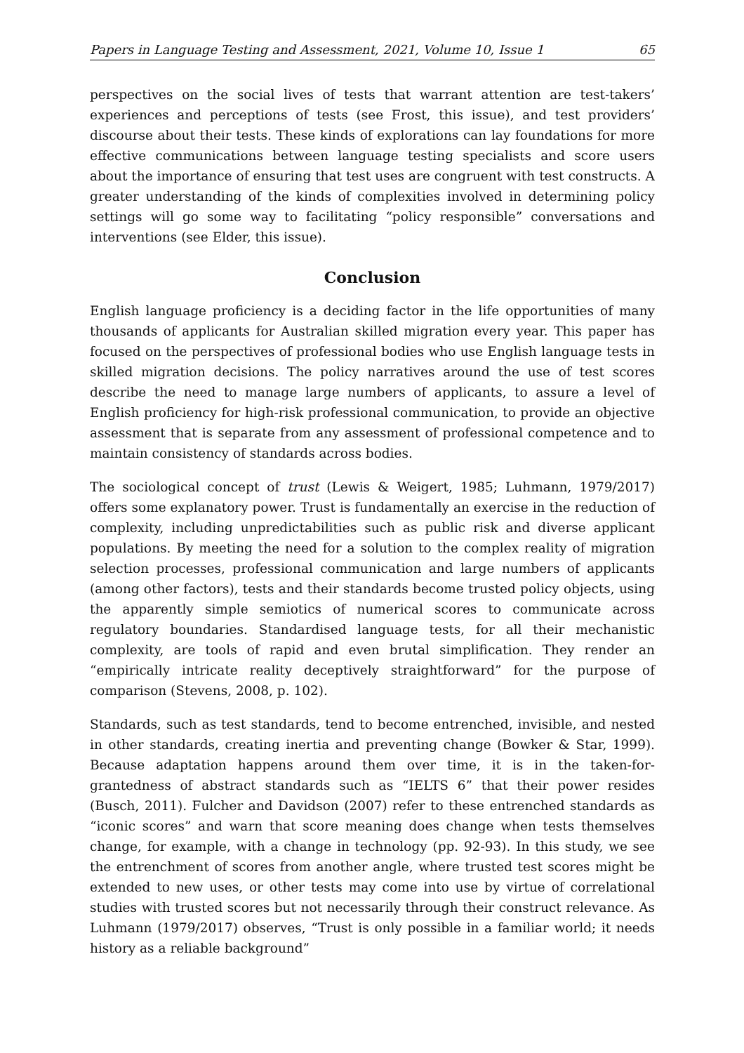Papers in Language Testing and Assessment, 2021, Volume 10, Issue 1 65
perspectives on the social lives of tests that warrant attention are test-takers’ experiences and perceptions of tests (see Frost, this issue), and test providers’ discourse about their tests. These kinds of explorations can lay foundations for more effective communications between language testing specialists and score users about the importance of ensuring that test uses are congruent with test constructs. A greater understanding of the kinds of complexities involved in determining policy settings will go some way to facilitating “policy responsible” conversations and interventions (see Elder, this issue).
Conclusion
English language proficiency is a deciding factor in the life opportunities of many thousands of applicants for Australian skilled migration every year. This paper has focused on the perspectives of professional bodies who use English language tests in skilled migration decisions. The policy narratives around the use of test scores describe the need to manage large numbers of applicants, to assure a level of English proficiency for high-risk professional communication, to provide an objective assessment that is separate from any assessment of professional competence and to maintain consistency of standards across bodies.
The sociological concept of trust (Lewis & Weigert, 1985; Luhmann, 1979/2017) offers some explanatory power. Trust is fundamentally an exercise in the reduction of complexity, including unpredictabilities such as public risk and diverse applicant populations. By meeting the need for a solution to the complex reality of migration selection processes, professional communication and large numbers of applicants (among other factors), tests and their standards become trusted policy objects, using the apparently simple semiotics of numerical scores to communicate across regulatory boundaries. Standardised language tests, for all their mechanistic complexity, are tools of rapid and even brutal simplification. They render an “empirically intricate reality deceptively straightforward” for the purpose of comparison (Stevens, 2008, p. 102).
Standards, such as test standards, tend to become entrenched, invisible, and nested in other standards, creating inertia and preventing change (Bowker & Star, 1999). Because adaptation happens around them over time, it is in the taken-for-grantedness of abstract standards such as “IELTS 6” that their power resides (Busch, 2011). Fulcher and Davidson (2007) refer to these entrenched standards as “iconic scores” and warn that score meaning does change when tests themselves change, for example, with a change in technology (pp. 92-93). In this study, we see the entrenchment of scores from another angle, where trusted test scores might be extended to new uses, or other tests may come into use by virtue of correlational studies with trusted scores but not necessarily through their construct relevance. As Luhmann (1979/2017) observes, “Trust is only possible in a familiar world; it needs history as a reliable background”